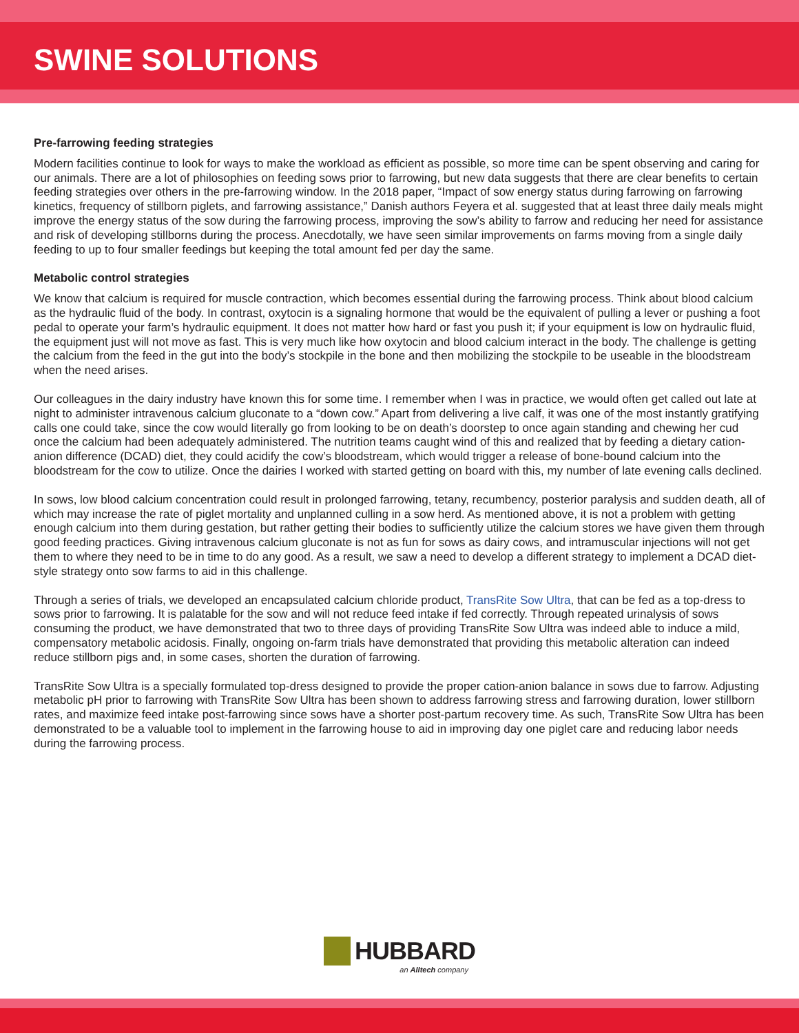SWINE SOLUTIONS
Pre-farrowing feeding strategies
Modern facilities continue to look for ways to make the workload as efficient as possible, so more time can be spent observing and caring for our animals. There are a lot of philosophies on feeding sows prior to farrowing, but new data suggests that there are clear benefits to certain feeding strategies over others in the pre-farrowing window. In the 2018 paper, “Impact of sow energy status during farrowing on farrowing kinetics, frequency of stillborn piglets, and farrowing assistance,” Danish authors Feyera et al. suggested that at least three daily meals might improve the energy status of the sow during the farrowing process, improving the sow’s ability to farrow and reducing her need for assistance and risk of developing stillborns during the process. Anecdotally, we have seen similar improvements on farms moving from a single daily feeding to up to four smaller feedings but keeping the total amount fed per day the same.
Metabolic control strategies
We know that calcium is required for muscle contraction, which becomes essential during the farrowing process. Think about blood calcium as the hydraulic fluid of the body. In contrast, oxytocin is a signaling hormone that would be the equivalent of pulling a lever or pushing a foot pedal to operate your farm’s hydraulic equipment. It does not matter how hard or fast you push it; if your equipment is low on hydraulic fluid, the equipment just will not move as fast. This is very much like how oxytocin and blood calcium interact in the body. The challenge is getting the calcium from the feed in the gut into the body’s stockpile in the bone and then mobilizing the stockpile to be useable in the bloodstream when the need arises.
Our colleagues in the dairy industry have known this for some time. I remember when I was in practice, we would often get called out late at night to administer intravenous calcium gluconate to a “down cow.” Apart from delivering a live calf, it was one of the most instantly gratifying calls one could take, since the cow would literally go from looking to be on death’s doorstep to once again standing and chewing her cud once the calcium had been adequately administered. The nutrition teams caught wind of this and realized that by feeding a dietary cation-anion difference (DCAD) diet, they could acidify the cow’s bloodstream, which would trigger a release of bone-bound calcium into the bloodstream for the cow to utilize. Once the dairies I worked with started getting on board with this, my number of late evening calls declined.
In sows, low blood calcium concentration could result in prolonged farrowing, tetany, recumbency, posterior paralysis and sudden death, all of which may increase the rate of piglet mortality and unplanned culling in a sow herd. As mentioned above, it is not a problem with getting enough calcium into them during gestation, but rather getting their bodies to sufficiently utilize the calcium stores we have given them through good feeding practices. Giving intravenous calcium gluconate is not as fun for sows as dairy cows, and intramuscular injections will not get them to where they need to be in time to do any good. As a result, we saw a need to develop a different strategy to implement a DCAD diet-style strategy onto sow farms to aid in this challenge.
Through a series of trials, we developed an encapsulated calcium chloride product, TransRite Sow Ultra, that can be fed as a top-dress to sows prior to farrowing. It is palatable for the sow and will not reduce feed intake if fed correctly. Through repeated urinalysis of sows consuming the product, we have demonstrated that two to three days of providing TransRite Sow Ultra was indeed able to induce a mild, compensatory metabolic acidosis. Finally, ongoing on-farm trials have demonstrated that providing this metabolic alteration can indeed reduce stillborn pigs and, in some cases, shorten the duration of farrowing.
TransRite Sow Ultra is a specially formulated top-dress designed to provide the proper cation-anion balance in sows due to farrow. Adjusting metabolic pH prior to farrowing with TransRite Sow Ultra has been shown to address farrowing stress and farrowing duration, lower stillborn rates, and maximize feed intake post-farrowing since sows have a shorter post-partum recovery time. As such, TransRite Sow Ultra has been demonstrated to be a valuable tool to implement in the farrowing house to aid in improving day one piglet care and reducing labor needs during the farrowing process.
HUBBARD
an Alltech company